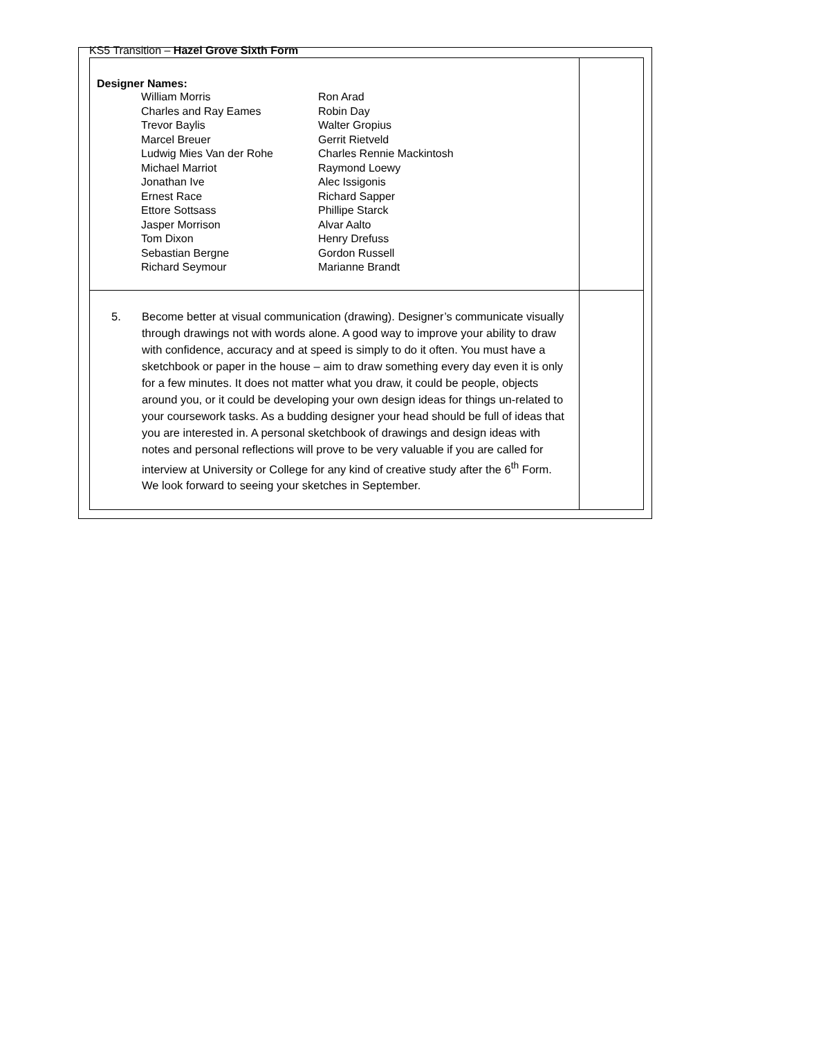KS5 Transition – Hazel Grove Sixth Form
| Designer Names: William Morris Charles and Ray Eames Trevor Baylis Marcel Breuer Ludwig Mies Van der Rohe Michael Marriot Jonathan Ive Ernest Race Ettore Sottsass Jasper Morrison Tom Dixon Sebastian Bergne Richard Seymour Ron Arad Robin Day Walter Gropius Gerrit Rietveld Charles Rennie Mackintosh Raymond Loewy Alec Issigonis Richard Sapper Phillipe Starck Alvar Aalto Henry Drefuss Gordon Russell Marianne Brandt | |
| 5. Become better at visual communication (drawing). Designer’s communicate visually through drawings not with words alone. A good way to improve your ability to draw with confidence, accuracy and at speed is simply to do it often. You must have a sketchbook or paper in the house – aim to draw something every day even it is only for a few minutes. It does not matter what you draw, it could be people, objects around you, or it could be developing your own design ideas for things un-related to your coursework tasks. As a budding designer your head should be full of ideas that you are interested in. A personal sketchbook of drawings and design ideas with notes and personal reflections will prove to be very valuable if you are called for interview at University or College for any kind of creative study after the 6<sup>th</sup> Form. We look forward to seeing your sketches in September. | |